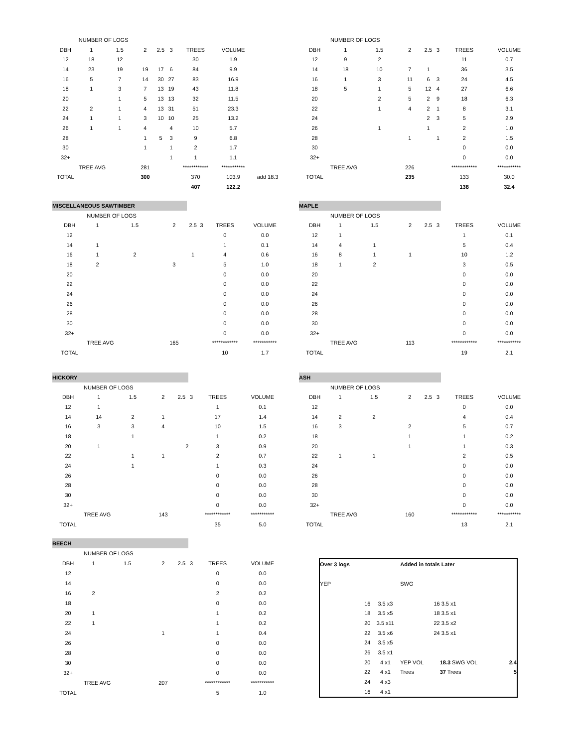| | NUMBER OF LOGS | | | | | | | |
| DBH | 1 | 1.5 | 2 | 2.5 | 3 | TREES | VOLUME | |
| 12 | 18 | 12 | | | | 30 | 1.9 | |
| 14 | 23 | 19 | 19 | 17 | 6 | 84 | 9.9 | |
| 16 | 5 | 7 | 14 | 30 | 27 | 83 | 16.9 | |
| 18 | 1 | 3 | 7 | 13 | 19 | 43 | 11.8 | |
| 20 | | 1 | 5 | 13 | 13 | 32 | 11.5 | |
| 22 | 2 | 1 | 4 | 13 | 31 | 51 | 23.3 | |
| 24 | 1 | 1 | 3 | 10 | 10 | 25 | 13.2 | |
| 26 | 1 | 1 | 4 | | 4 | 10 | 5.7 | |
| 28 | | | 1 | 5 | 3 | 9 | 6.8 | |
| 30 | | | 1 | | 1 | 2 | 1.7 | |
| 32+ | | | | | 1 | 1 | 1.1 | |
| | TREE AVG | | 281 | | | ************ | *********** | |
| TOTAL | | | 300 | | | 370 | 103.9 | add 18.3 |
| | | | | | | 407 | 122.2 | |
| | NUMBER OF LOGS | | | | | | |
| DBH | 1 | 1.5 | 2 | 2.5 | 3 | TREES | VOLUME |
| 12 | 9 | 2 | | | | 11 | 0.7 |
| 14 | 18 | 10 | 7 | 1 | | 36 | 3.5 |
| 16 | 1 | 3 | 11 | 6 | 3 | 24 | 4.5 |
| 18 | 5 | 1 | 5 | 12 | 4 | 27 | 6.6 |
| 20 | | 2 | 5 | 2 | 9 | 18 | 6.3 |
| 22 | | 1 | 4 | 2 | 1 | 8 | 3.1 |
| 24 | | | | 2 | 3 | 5 | 2.9 |
| 26 | | 1 | | 1 | | 2 | 1.0 |
| 28 | | | 1 | | 1 | 2 | 1.5 |
| 30 | | | | | | 0 | 0.0 |
| 32+ | | | | | | 0 | 0.0 |
| | TREE AVG | | 226 | | | ************ | *********** |
| TOTAL | | | 235 | | | 133 | 30.0 |
| | | | | | | 138 | 32.4 |
| MISCELLANEOUS SAWTIMBER | | | | | | | |
| | NUMBER OF LOGS | | | | | | |
| DBH | 1 | 1.5 | 2 | 2.5 | 3 | TREES | VOLUME |
| 12 | | | | | | 0 | 0.0 |
| 14 | 1 | | | | | 1 | 0.1 |
| 16 | 1 | 2 | | 1 | | 4 | 0.6 |
| 18 | 2 | | 3 | | | 5 | 1.0 |
| 20 | | | | | | 0 | 0.0 |
| 22 | | | | | | 0 | 0.0 |
| 24 | | | | | | 0 | 0.0 |
| 26 | | | | | | 0 | 0.0 |
| 28 | | | | | | 0 | 0.0 |
| 30 | | | | | | 0 | 0.0 |
| 32+ | | | | | | 0 | 0.0 |
| | TREE AVG | | 165 | | | ************ | *********** |
| TOTAL | | | | | | 10 | 1.7 |
| MAPLE | | | | | | | |
| | NUMBER OF LOGS | | | | | | |
| DBH | 1 | 1.5 | 2 | 2.5 | 3 | TREES | VOLUME |
| 12 | 1 | | | | | 1 | 0.1 |
| 14 | 4 | 1 | | | | 5 | 0.4 |
| 16 | 8 | 1 | 1 | | | 10 | 1.2 |
| 18 | 1 | 2 | | | | 3 | 0.5 |
| 20 | | | | | | 0 | 0.0 |
| 22 | | | | | | 0 | 0.0 |
| 24 | | | | | | 0 | 0.0 |
| 26 | | | | | | 0 | 0.0 |
| 28 | | | | | | 0 | 0.0 |
| 30 | | | | | | 0 | 0.0 |
| 32+ | | | | | | 0 | 0.0 |
| | TREE AVG | | 113 | | | ************ | *********** |
| TOTAL | | | | | | 19 | 2.1 |
| HICKORY | | | | | | | |
| | NUMBER OF LOGS | | | | | | |
| DBH | 1 | 1.5 | 2 | 2.5 | 3 | TREES | VOLUME |
| 12 | 1 | | | | | 1 | 0.1 |
| 14 | 14 | 2 | 1 | | | 17 | 1.4 |
| 16 | 3 | 3 | 4 | | | 10 | 1.5 |
| 18 | | 1 | | | | 1 | 0.2 |
| 20 | 1 | | | 2 | | 3 | 0.9 |
| 22 | | 1 | 1 | | | 2 | 0.7 |
| 24 | | 1 | | | | 1 | 0.3 |
| 26 | | | | | | 0 | 0.0 |
| 28 | | | | | | 0 | 0.0 |
| 30 | | | | | | 0 | 0.0 |
| 32+ | | | | | | 0 | 0.0 |
| | TREE AVG | | 143 | | | ************ | *********** |
| TOTAL | | | | | | 35 | 5.0 |
| ASH | | | | | | | |
| | NUMBER OF LOGS | | | | | | |
| DBH | 1 | 1.5 | 2 | 2.5 | 3 | TREES | VOLUME |
| 12 | | | | | | 0 | 0.0 |
| 14 | 2 | 2 | | | | 4 | 0.4 |
| 16 | 3 | | 2 | | | 5 | 0.7 |
| 18 | | | 1 | | | 1 | 0.2 |
| 20 | | | 1 | | | 1 | 0.3 |
| 22 | 1 | 1 | | | | 2 | 0.5 |
| 24 | | | | | | 0 | 0.0 |
| 26 | | | | | | 0 | 0.0 |
| 28 | | | | | | 0 | 0.0 |
| 30 | | | | | | 0 | 0.0 |
| 32+ | | | | | | 0 | 0.0 |
| | TREE AVG | | 160 | | | ************ | *********** |
| TOTAL | | | | | | 13 | 2.1 |
| BEECH | | | | | | | |
| | NUMBER OF LOGS | | | | | | |
| DBH | 1 | 1.5 | 2 | 2.5 | 3 | TREES | VOLUME |
| 12 | | | | | | 0 | 0.0 |
| 14 | | | | | | 0 | 0.0 |
| 16 | 2 | | | | | 2 | 0.2 |
| 18 | | | | | | 0 | 0.0 |
| 20 | 1 | | | | | 1 | 0.2 |
| 22 | 1 | | | | | 1 | 0.2 |
| 24 | | | 1 | | | 1 | 0.4 |
| 26 | | | | | | 0 | 0.0 |
| 28 | | | | | | 0 | 0.0 |
| 30 | | | | | | 0 | 0.0 |
| 32+ | | | | | | 0 | 0.0 |
| | TREE AVG | | 207 | | | ************ | *********** |
| TOTAL | | | | | | 5 | 1.0 |
| Over 3 logs | | Added in totals Later | | | |
| YEP | | SWG | | | |
| 16 | 3.5 x3 | 16 | 3.5 x1 | | |
| 18 | 3.5 x5 | 18 | 3.5 x1 | | |
| 20 | 3.5 x11 | 22 | 3.5 x2 | | |
| 22 | 3.5 x6 | 24 | 3.5 x1 | | |
| 24 | 3.5 x5 | | | | |
| 26 | 3.5 x1 | | | | |
| 20 | 4 x1 | YEP VOL | 18.3 SWG VOL | 2.4 | |
| 22 | 4 x1 | Trees | 37 Trees | 5 | |
| 24 | 4 x3 | | | | |
| 16 | 4 x1 | | | | |